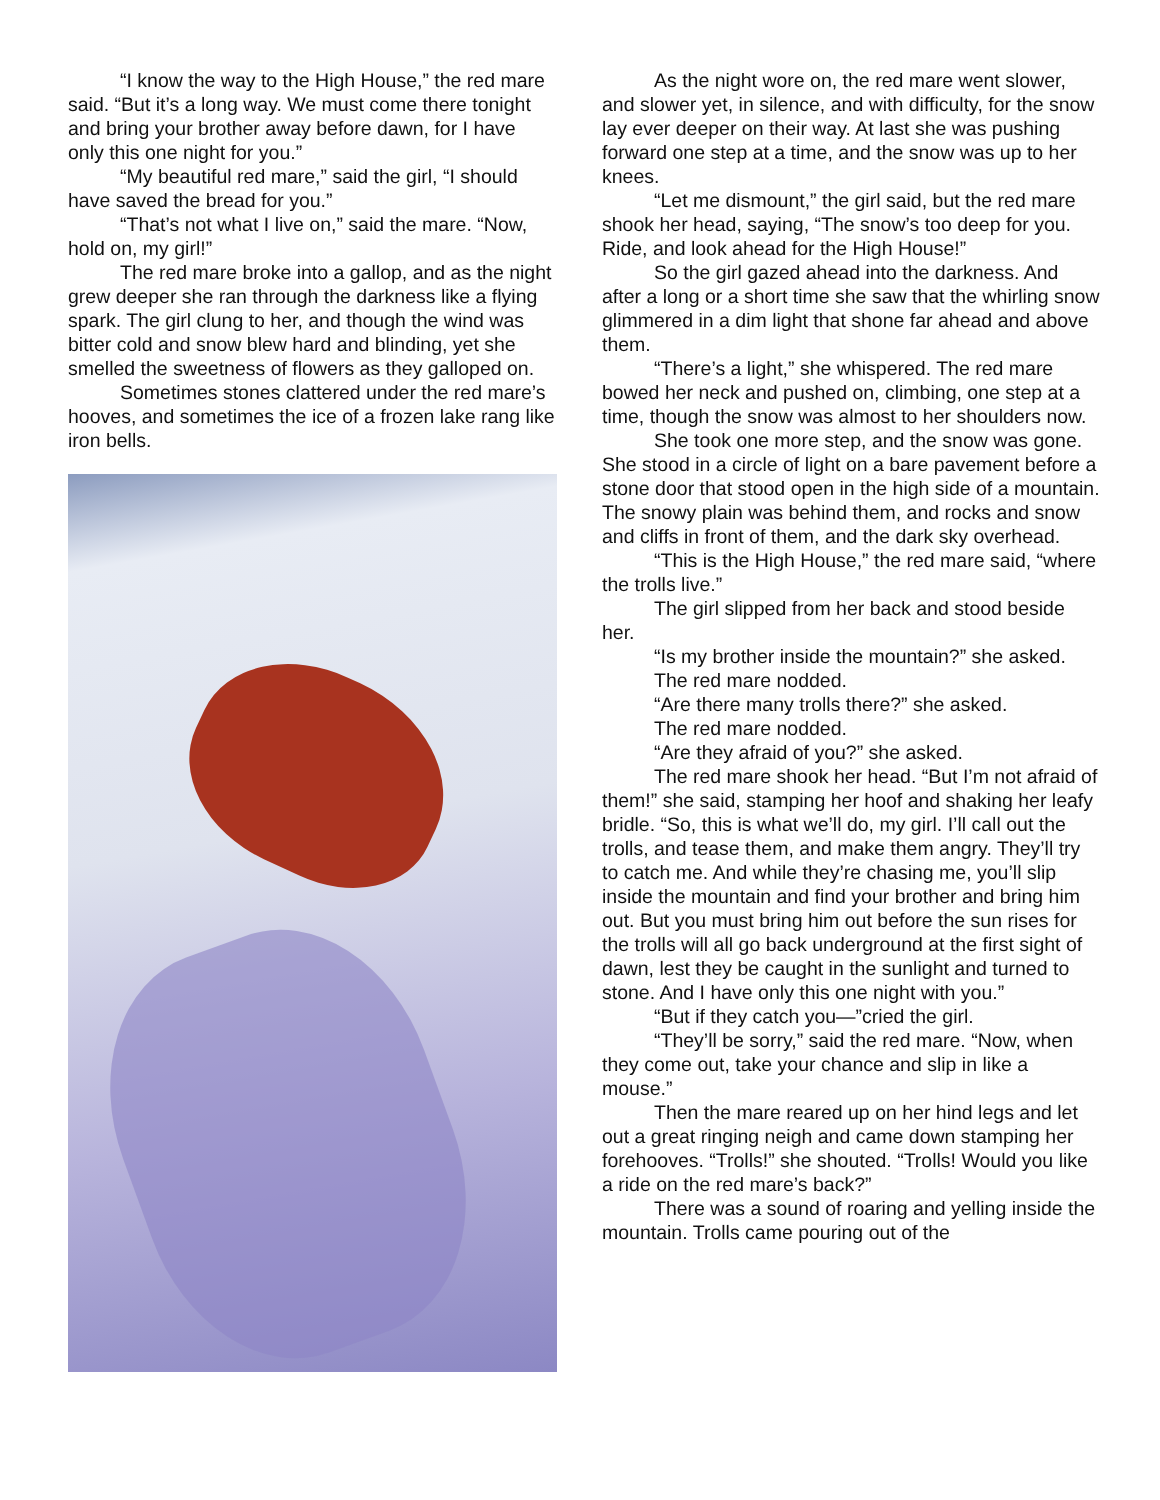“I know the way to the High House,” the red mare said. “But it’s a long way. We must come there tonight and bring your brother away before dawn, for I have only this one night for you.”
“My beautiful red mare,” said the girl, “I should have saved the bread for you.”
“That’s not what I live on,” said the mare. “Now, hold on, my girl!”
The red mare broke into a gallop, and as the night grew deeper she ran through the darkness like a flying spark. The girl clung to her, and though the wind was bitter cold and snow blew hard and blinding, yet she smelled the sweetness of flowers as they galloped on.
Sometimes stones clattered under the red mare’s hooves, and sometimes the ice of a frozen lake rang like iron bells.
As the night wore on, the red mare went slower, and slower yet, in silence, and with difficulty, for the snow lay ever deeper on their way. At last she was pushing forward one step at a time, and the snow was up to her knees.
“Let me dismount,” the girl said, but the red mare shook her head, saying, “The snow’s too deep for you. Ride, and look ahead for the High House!”
So the girl gazed ahead into the darkness. And after a long or a short time she saw that the whirling snow glimmered in a dim light that shone far ahead and above them.
“There’s a light,” she whispered. The red mare bowed her neck and pushed on, climbing, one step at a time, though the snow was almost to her shoulders now.
She took one more step, and the snow was gone. She stood in a circle of light on a bare pavement before a stone door that stood open in the high side of a mountain. The snowy plain was behind them, and rocks and snow and cliffs in front of them, and the dark sky overhead.
“This is the High House,” the red mare said, “where the trolls live.”
The girl slipped from her back and stood beside her.
“Is my brother inside the mountain?” she asked.
The red mare nodded.
“Are there many trolls there?” she asked.
The red mare nodded.
“Are they afraid of you?” she asked.
The red mare shook her head. “But I’m not afraid of them!” she said, stamping her hoof and shaking her leafy bridle. “So, this is what we’ll do, my girl. I’ll call out the trolls, and tease them, and make them angry. They’ll try to catch me. And while they’re chasing me, you’ll slip inside the mountain and find your brother and bring him out. But you must bring him out before the sun rises for the trolls will all go back underground at the first sight of dawn, lest they be caught in the sunlight and turned to stone. And I have only this one night with you.”
“But if they catch you—”cried the girl.
“They’ll be sorry,” said the red mare. “Now, when they come out, take your chance and slip in like a mouse.”
Then the mare reared up on her hind legs and let out a great ringing neigh and came down stamping her forehooves. “Trolls!” she shouted. “Trolls! Would you like a ride on the red mare’s back?”
There was a sound of roaring and yelling inside the mountain. Trolls came pouring out of the